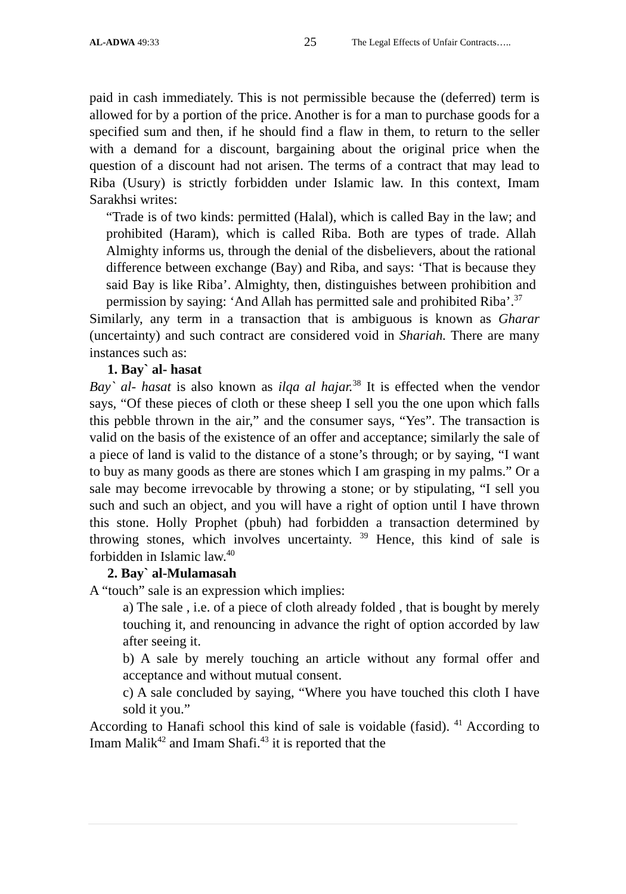AL-ADWA 49:33
25
The Legal Effects of Unfair Contracts…..
paid in cash immediately. This is not permissible because the (deferred) term is allowed for by a portion of the price. Another is for a man to purchase goods for a specified sum and then, if he should find a flaw in them, to return to the seller with a demand for a discount, bargaining about the original price when the question of a discount had not arisen. The terms of a contract that may lead to Riba (Usury) is strictly forbidden under Islamic law. In this context, Imam Sarakhsi writes:
“Trade is of two kinds: permitted (Halal), which is called Bay in the law; and prohibited (Haram), which is called Riba. Both are types of trade. Allah Almighty informs us, through the denial of the disbelievers, about the rational difference between exchange (Bay) and Riba, and says: ‘That is because they said Bay is like Riba’. Almighty, then, distinguishes between prohibition and permission by saying: ‘And Allah has permitted sale and prohibited Riba’.<sup>37</sup>
Similarly, any term in a transaction that is ambiguous is known as Gharar (uncertainty) and such contract are considered void in Shariah. There are many instances such as:
1. Bay` al- hasat
Bay` al- hasat is also known as ilqa al hajar.<sup>38</sup> It is effected when the vendor says, “Of these pieces of cloth or these sheep I sell you the one upon which falls this pebble thrown in the air,” and the consumer says, “Yes”. The transaction is valid on the basis of the existence of an offer and acceptance; similarly the sale of a piece of land is valid to the distance of a stone’s through; or by saying, “I want to buy as many goods as there are stones which I am grasping in my palms.” Or a sale may become irrevocable by throwing a stone; or by stipulating, “I sell you such and such an object, and you will have a right of option until I have thrown this stone. Holly Prophet (pbuh) had forbidden a transaction determined by throwing stones, which involves uncertainty. <sup>39</sup> Hence, this kind of sale is forbidden in Islamic law.<sup>40</sup>
2. Bay` al-Mulamasah
A “touch” sale is an expression which implies:
a) The sale , i.e. of a piece of cloth already folded , that is bought by merely touching it, and renouncing in advance the right of option accorded by law after seeing it.
b) A sale by merely touching an article without any formal offer and acceptance and without mutual consent.
c) A sale concluded by saying, “Where you have touched this cloth I have sold it you.”
According to Hanafi school this kind of sale is voidable (fasid). <sup>41</sup> According to Imam Malik<sup>42</sup> and Imam Shafi.<sup>43</sup> it is reported that the